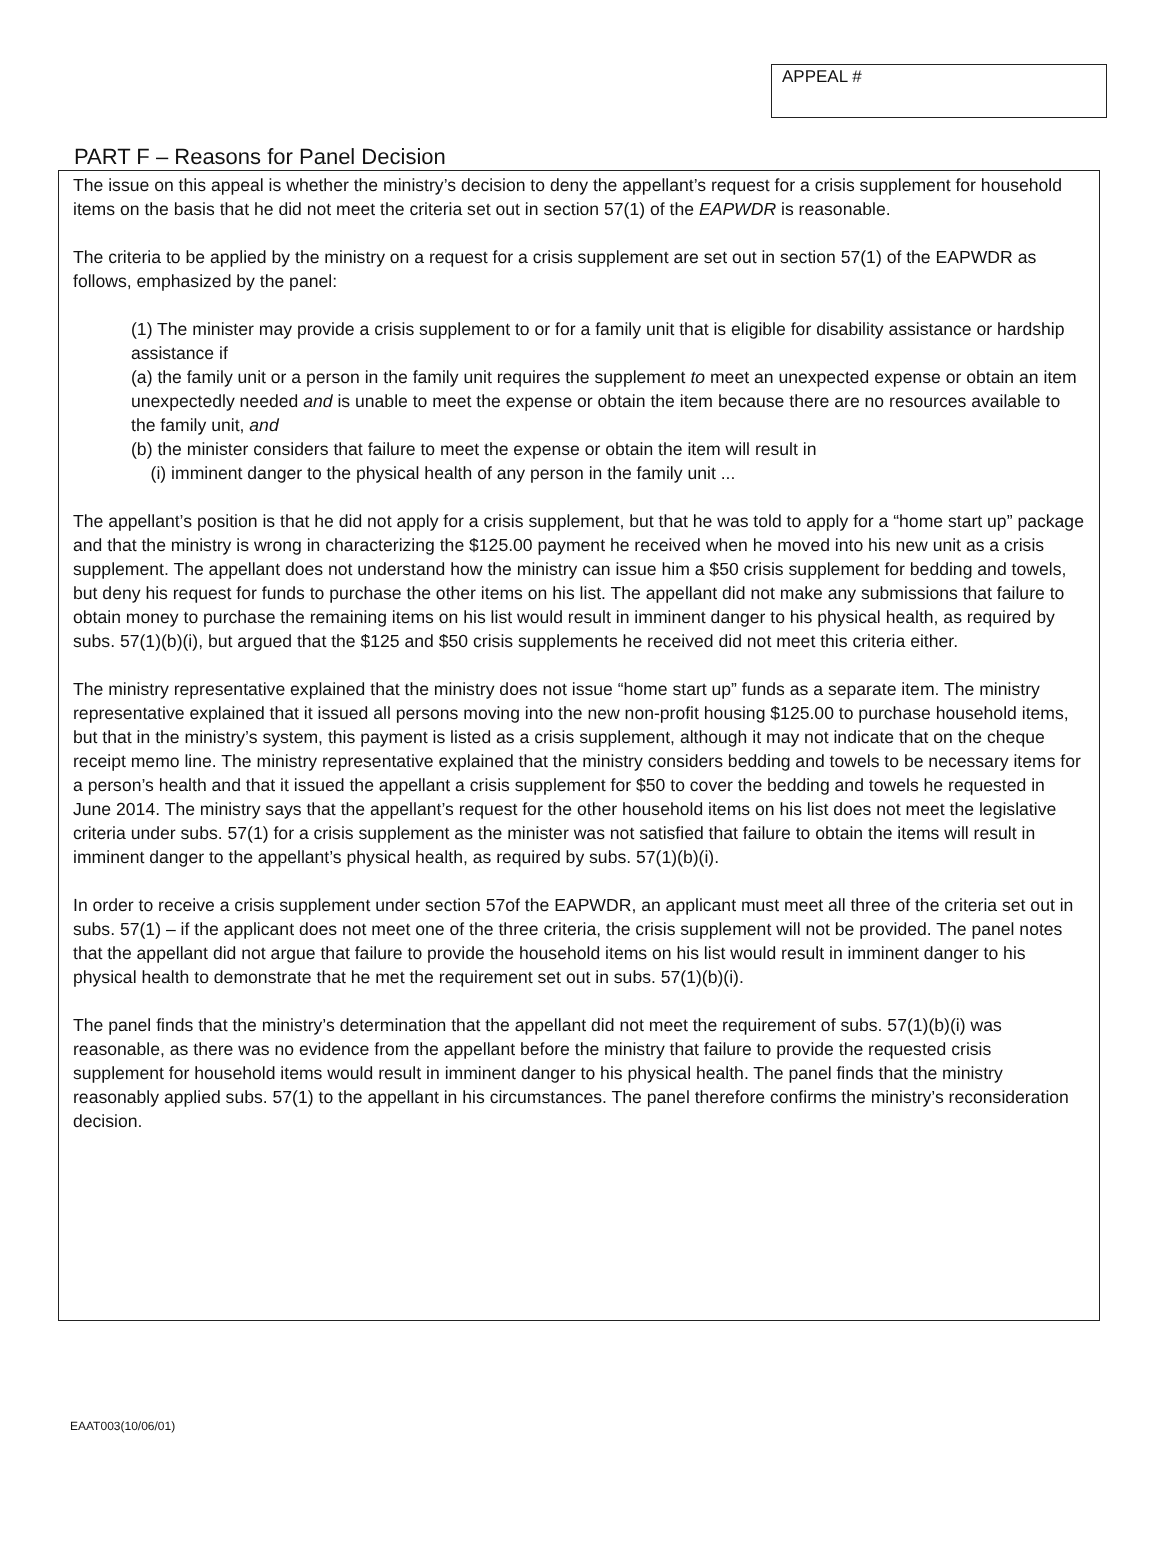APPEAL #
PART F – Reasons for Panel Decision
The issue on this appeal is whether the ministry’s decision to deny the appellant’s request for a crisis supplement for household items on the basis that he did not meet the criteria set out in section 57(1) of the EAPWDR is reasonable.
The criteria to be applied by the ministry on a request for a crisis supplement are set out in section 57(1) of the EAPWDR as follows, emphasized by the panel:
(1) The minister may provide a crisis supplement to or for a family unit that is eligible for disability assistance or hardship assistance if
(a) the family unit or a person in the family unit requires the supplement to meet an unexpected expense or obtain an item unexpectedly needed and is unable to meet the expense or obtain the item because there are no resources available to the family unit, and
(b) the minister considers that failure to meet the expense or obtain the item will result in
(i) imminent danger to the physical health of any person in the family unit ...
The appellant’s position is that he did not apply for a crisis supplement, but that he was told to apply for a “home start up” package and that the ministry is wrong in characterizing the $125.00 payment he received when he moved into his new unit as a crisis supplement. The appellant does not understand how the ministry can issue him a $50 crisis supplement for bedding and towels, but deny his request for funds to purchase the other items on his list. The appellant did not make any submissions that failure to obtain money to purchase the remaining items on his list would result in imminent danger to his physical health, as required by subs. 57(1)(b)(i), but argued that the $125 and $50 crisis supplements he received did not meet this criteria either.
The ministry representative explained that the ministry does not issue “home start up” funds as a separate item. The ministry representative explained that it issued all persons moving into the new non-profit housing $125.00 to purchase household items, but that in the ministry’s system, this payment is listed as a crisis supplement, although it may not indicate that on the cheque receipt memo line. The ministry representative explained that the ministry considers bedding and towels to be necessary items for a person’s health and that it issued the appellant a crisis supplement for $50 to cover the bedding and towels he requested in June 2014. The ministry says that the appellant’s request for the other household items on his list does not meet the legislative criteria under subs. 57(1) for a crisis supplement as the minister was not satisfied that failure to obtain the items will result in imminent danger to the appellant’s physical health, as required by subs. 57(1)(b)(i).
In order to receive a crisis supplement under section 57of the EAPWDR, an applicant must meet all three of the criteria set out in subs. 57(1) – if the applicant does not meet one of the three criteria, the crisis supplement will not be provided. The panel notes that the appellant did not argue that failure to provide the household items on his list would result in imminent danger to his physical health to demonstrate that he met the requirement set out in subs. 57(1)(b)(i).
The panel finds that the ministry’s determination that the appellant did not meet the requirement of subs. 57(1)(b)(i) was reasonable, as there was no evidence from the appellant before the ministry that failure to provide the requested crisis supplement for household items would result in imminent danger to his physical health. The panel finds that the ministry reasonably applied subs. 57(1) to the appellant in his circumstances. The panel therefore confirms the ministry’s reconsideration decision.
EAAT003(10/06/01)